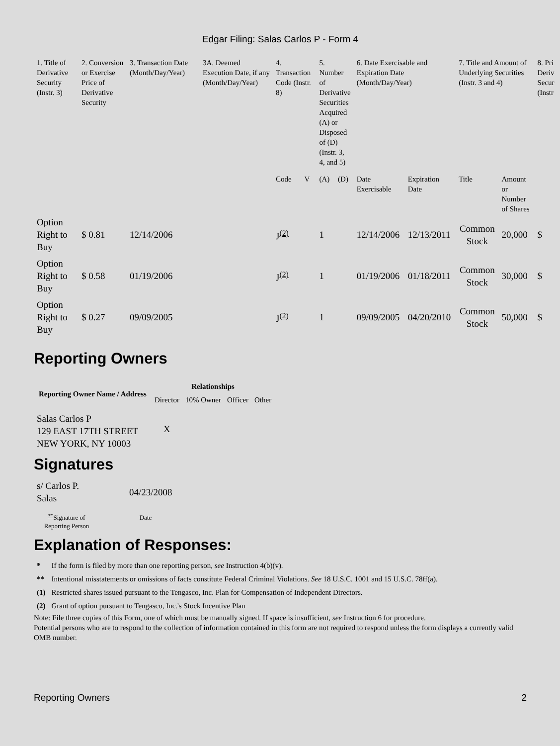Edgar Filing: Salas Carlos P - Form 4
| 1. Title of Derivative Security (Instr. 3) | 2. Conversion or Exercise Price of Derivative Security | 3. Transaction Date (Month/Day/Year) | 3A. Deemed Execution Date, if any (Month/Day/Year) | 4. Transaction Code (Instr. 8) | | 5. Number of Derivative Securities Acquired (A) or Disposed of (D) (Instr. 3, 4, and 5) | | 6. Date Exercisable and Expiration Date (Month/Day/Year) | | 7. Title and Amount of Underlying Securities (Instr. 3 and 4) | | 8. Pri Deriv Secur (Instr |
| --- | --- | --- | --- | --- | --- | --- | --- | --- | --- | --- | --- | --- |
| | | | | Code | V | (A) | (D) | Date Exercisable | Expiration Date | Title | Amount or Number of Shares | |
| Option Right to Buy | $ 0.81 | 12/14/2006 | | J<sup>(2)</sup> | | 1 | | 12/14/2006 | 12/13/2011 | Common Stock | 20,000 | $ |
| Option Right to Buy | $ 0.58 | 01/19/2006 | | J<sup>(2)</sup> | | 1 | | 01/19/2006 | 01/18/2011 | Common Stock | 30,000 | $ |
| Option Right to Buy | $ 0.27 | 09/09/2005 | | J<sup>(2)</sup> | | 1 | | 09/09/2005 | 04/20/2010 | Common Stock | 50,000 | $ |
Reporting Owners
| Reporting Owner Name / Address | Relationships | | | |
| --- | --- | --- | --- | --- |
| | Director | 10% Owner | Officer | Other |
| Salas Carlos P 129 EAST 17TH STREET NEW YORK, NY 10003 | X | | | |
Signatures
| s/ Carlos P. Salas | 04/23/2008 |
| <sup>**</sup> Signature of Reporting Person | Date |
Explanation of Responses:
| * | If the form is filed by more than one reporting person, see Instruction 4(b)(v). |
| ** | Intentional misstatements or omissions of facts constitute Federal Criminal Violations. See 18 U.S.C. 1001 and 15 U.S.C. 78ff(a). |
| (1) | Restricted shares issued pursuant to the Tengasco, Inc. Plan for Compensation of Independent Directors. |
| (2) | Grant of option pursuant to Tengasco, Inc.'s Stock Incentive Plan |
Note: File three copies of this Form, one of which must be manually signed. If space is insufficient, see Instruction 6 for procedure.
Potential persons who are to respond to the collection of information contained in this form are not required to respond unless the form displays a currently valid OMB number.
Reporting Owners 2